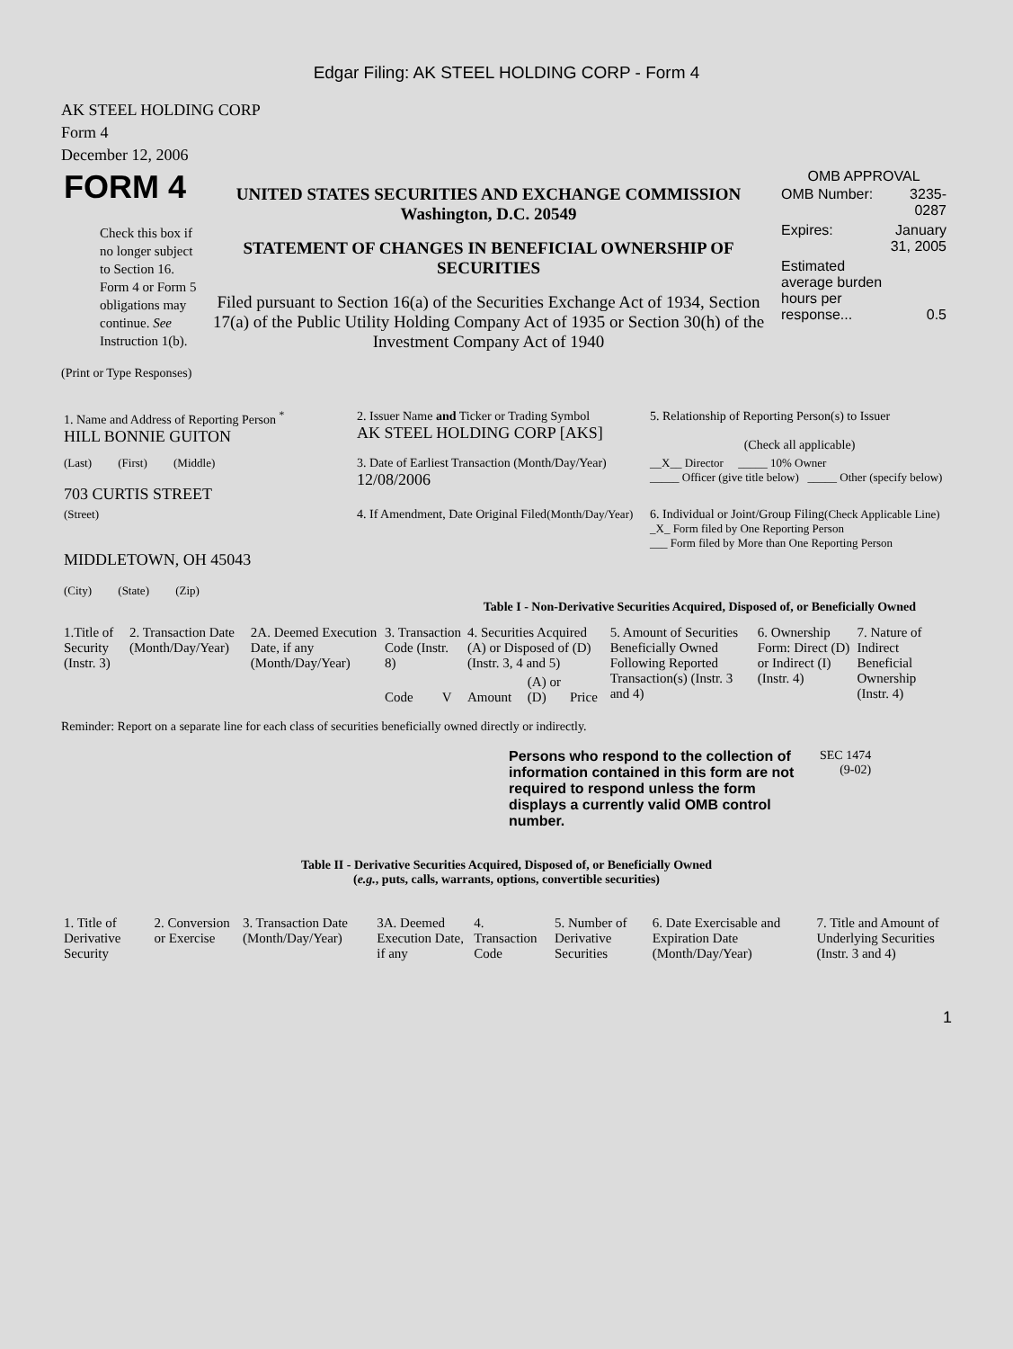Edgar Filing: AK STEEL HOLDING CORP - Form 4
AK STEEL HOLDING CORP
Form 4
December 12, 2006
| FORM 4 Check this box if no longer subject to Section 16. Form 4 or Form 5 obligations may continue. See Instruction 1(b). | UNITED STATES SECURITIES AND EXCHANGE COMMISSION Washington, D.C. 20549 STATEMENT OF CHANGES IN BENEFICIAL OWNERSHIP OF SECURITIES Filed pursuant to Section 16(a) of the Securities Exchange Act of 1934, Section 17(a) of the Public Utility Holding Company Act of 1935 or Section 30(h) of the Investment Company Act of 1940 | OMB APPROVAL / OMB Number: / 3235-0287 / / Expires: / January 31, 2005 / / Estimated average burden hours per response... / 0.5 / |
(Print or Type Responses)
| 1. Name and Address of Reporting Person <sup>*</sup> HILL BONNIE GUITON | 2. Issuer Name and Ticker or Trading Symbol AK STEEL HOLDING CORP [AKS] | 5. Relationship of Reporting Person(s) to Issuer (Check all applicable) |
| (Last) (First) (Middle) 703 CURTIS STREET | 3. Date of Earliest Transaction (Month/Day/Year) 12/08/2006 | __X__ Director _____ 10% Owner _____ Officer (give title below) _____ Other (specify below) |
| (Street) MIDDLETOWN, OH 45043 (City) (State) (Zip) | 4. If Amendment, Date Original Filed (Month/Day/Year) | 6. Individual or Joint/Group Filing (Check Applicable Line) _X_ Form filed by One Reporting Person ___ Form filed by More than One Reporting Person |
Table I - Non-Derivative Securities Acquired, Disposed of, or Beneficially Owned
| 1.Title of Security (Instr. 3) | 2. Transaction Date (Month/Day/Year) | 2A. Deemed Execution Date, if any (Month/Day/Year) | 3. Transaction Code (Instr. 8) | | 4. Securities Acquired (A) or Disposed of (D) (Instr. 3, 4 and 5) | | | 5. Amount of Securities Beneficially Owned Following Reported Transaction(s) (Instr. 3 and 4) | 6. Ownership Form: Direct (D) or Indirect (I) (Instr. 4) | 7. Nature of Indirect Beneficial Ownership (Instr. 4) |
| --- | --- | --- | --- | --- | --- | --- | --- | --- | --- | --- |
| | | | Code | V | Amount | (A) or (D) | Price | | | |
Reminder: Report on a separate line for each class of securities beneficially owned directly or indirectly.
| Persons who respond to the collection of information contained in this form are not required to respond unless the form displays a currently valid OMB control number. | SEC 1474 (9-02) |
Table II - Derivative Securities Acquired, Disposed of, or Beneficially Owned
(e.g., puts, calls, warrants, options, convertible securities)
| 1. Title of Derivative Security | 2. Conversion or Exercise | 3. Transaction Date (Month/Day/Year) | 3A. Deemed Execution Date, if any | 4. Transaction Code | 5. Number of Derivative Securities | 6. Date Exercisable and Expiration Date (Month/Day/Year) | 7. Title and Amount of Underlying Securities (Instr. 3 and 4) |
| --- | --- | --- | --- | --- | --- | --- | --- |
1